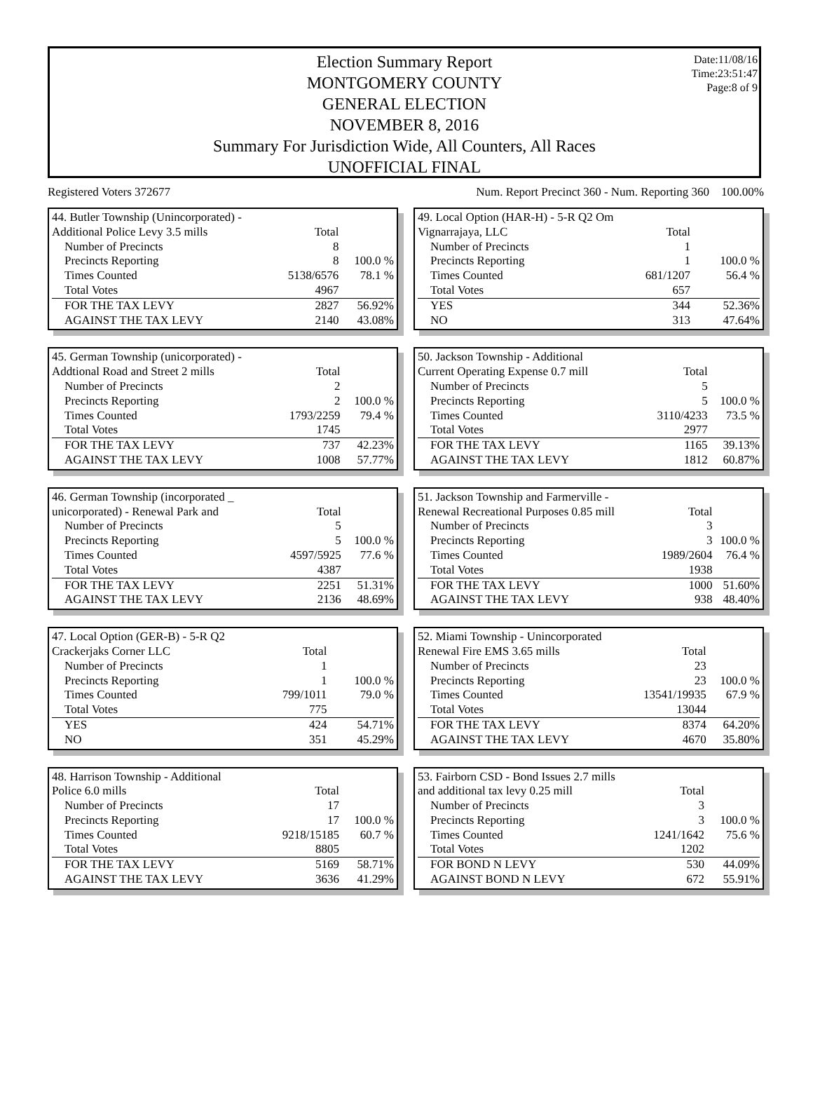Election Summary Report
MONTGOMERY COUNTY
GENERAL ELECTION
NOVEMBER 8, 2016
Summary For Jurisdiction Wide, All Counters, All Races
UNOFFICIAL FINAL
Date:11/08/16
Time:23:51:47
Page:8 of 9
Registered Voters 372677 Num. Report Precinct 360 - Num. Reporting 360 100.00%
| 44. Butler Township (Unincorporated) - | | |
| Additional Police Levy 3.5 mills | Total | |
| Number of Precincts | 8 | |
| Precincts Reporting | 8 | 100.0 % |
| Times Counted | 5138/6576 | 78.1 % |
| Total Votes | 4967 | |
| FOR THE TAX LEVY | 2827 | 56.92% |
| AGAINST THE TAX LEVY | 2140 | 43.08% |
| 49. Local Option (HAR-H) - 5-R Q2 Om | | |
| Vignarrajaya, LLC | Total | |
| Number of Precincts | 1 | |
| Precincts Reporting | 1 | 100.0 % |
| Times Counted | 681/1207 | 56.4 % |
| Total Votes | 657 | |
| YES | 344 | 52.36% |
| NO | 313 | 47.64% |
| 45. German Township (unicorporated) - | | |
| Addtional Road and Street 2 mills | Total | |
| Number of Precincts | 2 | |
| Precincts Reporting | 2 | 100.0 % |
| Times Counted | 1793/2259 | 79.4 % |
| Total Votes | 1745 | |
| FOR THE TAX LEVY | 737 | 42.23% |
| AGAINST THE TAX LEVY | 1008 | 57.77% |
| 50. Jackson Township - Additional | | |
| Current Operating Expense 0.7 mill | Total | |
| Number of Precincts | 5 | |
| Precincts Reporting | 5 | 100.0 % |
| Times Counted | 3110/4233 | 73.5 % |
| Total Votes | 2977 | |
| FOR THE TAX LEVY | 1165 | 39.13% |
| AGAINST THE TAX LEVY | 1812 | 60.87% |
| 46. German Township (incorporated _ | | |
| unicorporated) - Renewal Park and | Total | |
| Number of Precincts | 5 | |
| Precincts Reporting | 5 | 100.0 % |
| Times Counted | 4597/5925 | 77.6 % |
| Total Votes | 4387 | |
| FOR THE TAX LEVY | 2251 | 51.31% |
| AGAINST THE TAX LEVY | 2136 | 48.69% |
| 51. Jackson Township and Farmerville - | | |
| Renewal Recreational Purposes 0.85 mill | Total | |
| Number of Precincts | 3 | |
| Precincts Reporting | 3 | 100.0 % |
| Times Counted | 1989/2604 | 76.4 % |
| Total Votes | 1938 | |
| FOR THE TAX LEVY | 1000 | 51.60% |
| AGAINST THE TAX LEVY | 938 | 48.40% |
| 47. Local Option (GER-B) - 5-R Q2 | | |
| Crackerjaks Corner LLC | Total | |
| Number of Precincts | 1 | |
| Precincts Reporting | 1 | 100.0 % |
| Times Counted | 799/1011 | 79.0 % |
| Total Votes | 775 | |
| YES | 424 | 54.71% |
| NO | 351 | 45.29% |
| 52. Miami Township - Unincorporated | | |
| Renewal Fire EMS 3.65 mills | Total | |
| Number of Precincts | 23 | |
| Precincts Reporting | 23 | 100.0 % |
| Times Counted | 13541/19935 | 67.9 % |
| Total Votes | 13044 | |
| FOR THE TAX LEVY | 8374 | 64.20% |
| AGAINST THE TAX LEVY | 4670 | 35.80% |
| 48. Harrison Township - Additional | | |
| Police 6.0 mills | Total | |
| Number of Precincts | 17 | |
| Precincts Reporting | 17 | 100.0 % |
| Times Counted | 9218/15185 | 60.7 % |
| Total Votes | 8805 | |
| FOR THE TAX LEVY | 5169 | 58.71% |
| AGAINST THE TAX LEVY | 3636 | 41.29% |
| 53. Fairborn CSD - Bond Issues 2.7 mills | | |
| and additional tax levy 0.25 mill | Total | |
| Number of Precincts | 3 | |
| Precincts Reporting | 3 | 100.0 % |
| Times Counted | 1241/1642 | 75.6 % |
| Total Votes | 1202 | |
| FOR BOND N LEVY | 530 | 44.09% |
| AGAINST BOND N LEVY | 672 | 55.91% |